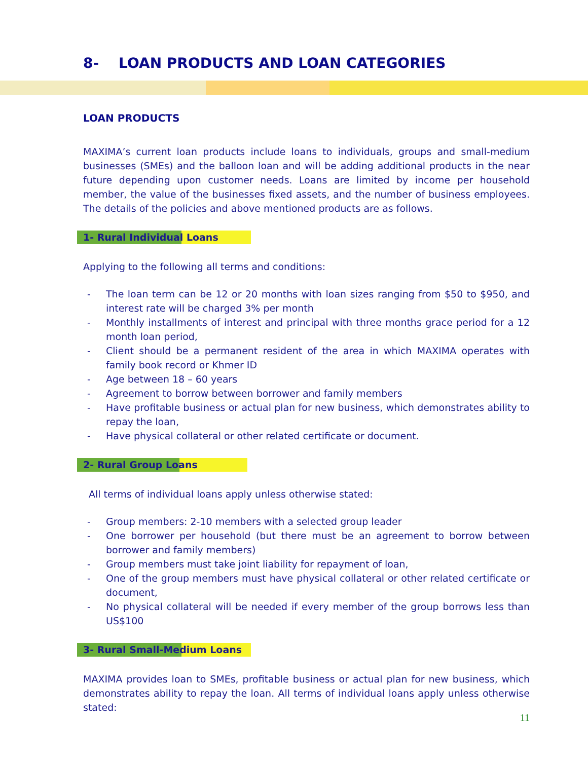8- LOAN PRODUCTS AND LOAN CATEGORIES
LOAN PRODUCTS
MAXIMA’s current loan products include loans to individuals, groups and small-medium businesses (SMEs) and the balloon loan and will be adding additional products in the near future depending upon customer needs. Loans are limited by income per household member, the value of the businesses fixed assets, and the number of business employees. The details of the policies and above mentioned products are as follows.
1- Rural Individual Loans
Applying to the following all terms and conditions:
- The loan term can be 12 or 20 months with loan sizes ranging from $50 to $950, and interest rate will be charged 3% per month
- Monthly installments of interest and principal with three months grace period for a 12 month loan period,
- Client should be a permanent resident of the area in which MAXIMA operates with family book record or Khmer ID
- Age between 18 – 60 years
- Agreement to borrow between borrower and family members
- Have profitable business or actual plan for new business, which demonstrates ability to repay the loan,
- Have physical collateral or other related certificate or document.
2- Rural Group Loans
All terms of individual loans apply unless otherwise stated:
- Group members: 2-10 members with a selected group leader
- One borrower per household (but there must be an agreement to borrow between borrower and family members)
- Group members must take joint liability for repayment of loan,
- One of the group members must have physical collateral or other related certificate or document,
- No physical collateral will be needed if every member of the group borrows less than US$100
3- Rural Small-Medium Loans
MAXIMA provides loan to SMEs, profitable business or actual plan for new business, which demonstrates ability to repay the loan. All terms of individual loans apply unless otherwise stated:
11